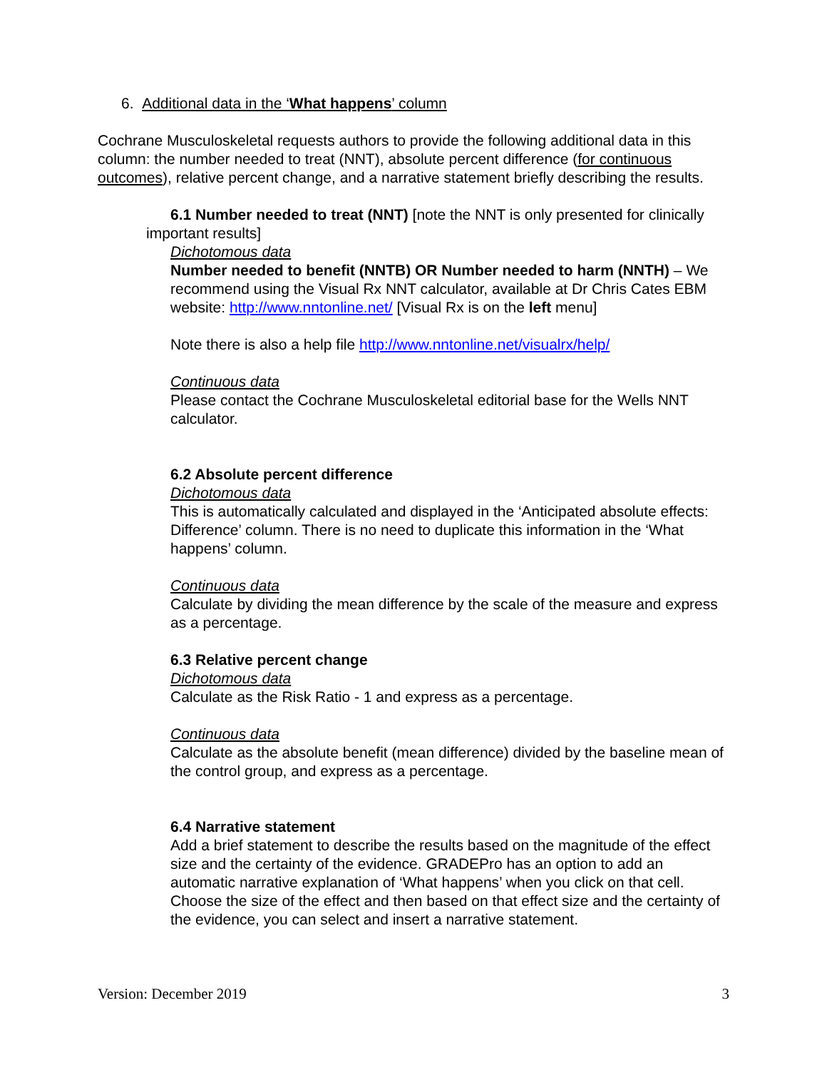6. Additional data in the ‘What happens’ column
Cochrane Musculoskeletal requests authors to provide the following additional data in this column: the number needed to treat (NNT), absolute percent difference (for continuous outcomes), relative percent change, and a narrative statement briefly describing the results.
6.1 Number needed to treat (NNT) [note the NNT is only presented for clinically important results]
Dichotomous data
Number needed to benefit (NNTB) OR Number needed to harm (NNTH) – We recommend using the Visual Rx NNT calculator, available at Dr Chris Cates EBM website: http://www.nntonline.net/ [Visual Rx is on the left menu]
Note there is also a help file http://www.nntonline.net/visualrx/help/
Continuous data
Please contact the Cochrane Musculoskeletal editorial base for the Wells NNT calculator.
6.2 Absolute percent difference
Dichotomous data
This is automatically calculated and displayed in the ‘Anticipated absolute effects: Difference’ column. There is no need to duplicate this information in the ‘What happens’ column.
Continuous data
Calculate by dividing the mean difference by the scale of the measure and express as a percentage.
6.3 Relative percent change
Dichotomous data
Calculate as the Risk Ratio - 1 and express as a percentage.
Continuous data
Calculate as the absolute benefit (mean difference) divided by the baseline mean of the control group, and express as a percentage.
6.4 Narrative statement
Add a brief statement to describe the results based on the magnitude of the effect size and the certainty of the evidence. GRADEPro has an option to add an automatic narrative explanation of ‘What happens’ when you click on that cell. Choose the size of the effect and then based on that effect size and the certainty of the evidence, you can select and insert a narrative statement.
Version: December 2019 3